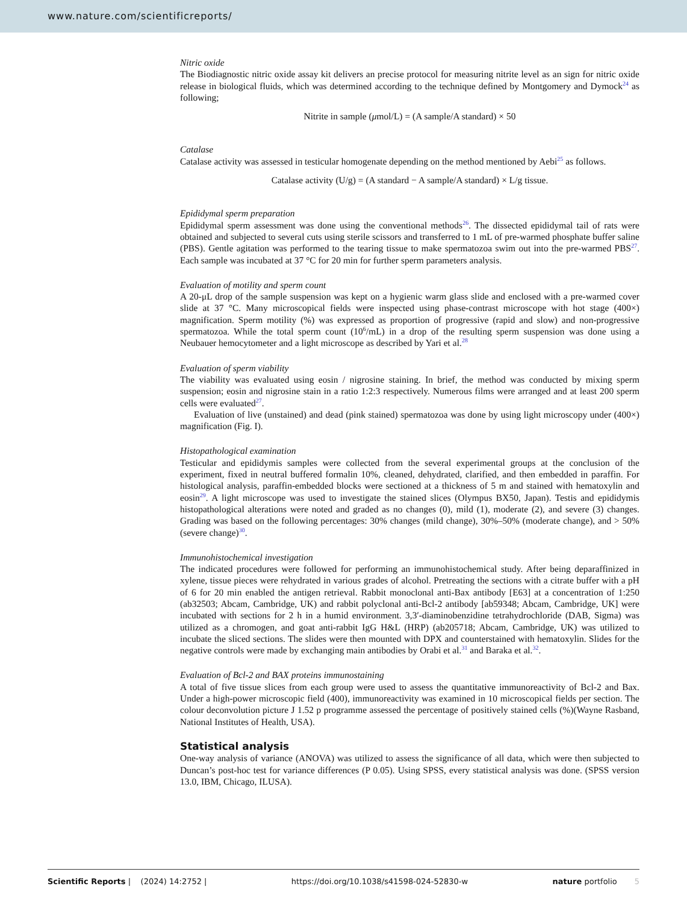www.nature.com/scientificreports/
Nitric oxide
The Biodiagnostic nitric oxide assay kit delivers an precise protocol for measuring nitrite level as an sign for nitric oxide release in biological fluids, which was determined according to the technique defined by Montgomery and Dymock<sup>24</sup> as following;
Nitrite in sample (μmol/L) = (A sample/A standard) × 50
Catalase
Catalase activity was assessed in testicular homogenate depending on the method mentioned by Aebi<sup>25</sup> as follows.
Catalase activity (U/g) = (A standard − A sample/A standard) × L/g tissue.
Epididymal sperm preparation
Epididymal sperm assessment was done using the conventional methods<sup>26</sup>. The dissected epididymal tail of rats were obtained and subjected to several cuts using sterile scissors and transferred to 1 mL of pre-warmed phosphate buffer saline (PBS). Gentle agitation was performed to the tearing tissue to make spermatozoa swim out into the pre-warmed PBS<sup>27</sup>. Each sample was incubated at 37 °C for 20 min for further sperm parameters analysis.
Evaluation of motility and sperm count
A 20-μL drop of the sample suspension was kept on a hygienic warm glass slide and enclosed with a pre-warmed cover slide at 37 °C. Many microscopical fields were inspected using phase-contrast microscope with hot stage (400×) magnification. Sperm motility (%) was expressed as proportion of progressive (rapid and slow) and non-progressive spermatozoa. While the total sperm count (10<sup>6</sup>/mL) in a drop of the resulting sperm suspension was done using a Neubauer hemocytometer and a light microscope as described by Yari et al.<sup>28</sup>
Evaluation of sperm viability
The viability was evaluated using eosin / nigrosine staining. In brief, the method was conducted by mixing sperm suspension; eosin and nigrosine stain in a ratio 1:2:3 respectively. Numerous films were arranged and at least 200 sperm cells were evaluated<sup>27</sup>.
Evaluation of live (unstained) and dead (pink stained) spermatozoa was done by using light microscopy under (400×) magnification (Fig. I).
Histopathological examination
Testicular and epididymis samples were collected from the several experimental groups at the conclusion of the experiment, fixed in neutral buffered formalin 10%, cleaned, dehydrated, clarified, and then embedded in paraffin. For histological analysis, paraffin-embedded blocks were sectioned at a thickness of 5 m and stained with hematoxylin and eosin<sup>29</sup>. A light microscope was used to investigate the stained slices (Olympus BX50, Japan). Testis and epididymis histopathological alterations were noted and graded as no changes (0), mild (1), moderate (2), and severe (3) changes. Grading was based on the following percentages: 30% changes (mild change), 30%–50% (moderate change), and > 50% (severe change)<sup>30</sup>.
Immunohistochemical investigation
The indicated procedures were followed for performing an immunohistochemical study. After being deparaffinized in xylene, tissue pieces were rehydrated in various grades of alcohol. Pretreating the sections with a citrate buffer with a pH of 6 for 20 min enabled the antigen retrieval. Rabbit monoclonal anti-Bax antibody [E63] at a concentration of 1:250 (ab32503; Abcam, Cambridge, UK) and rabbit polyclonal anti-Bcl-2 antibody [ab59348; Abcam, Cambridge, UK] were incubated with sections for 2 h in a humid environment. 3,3′-diaminobenzidine tetrahydrochloride (DAB, Sigma) was utilized as a chromogen, and goat anti-rabbit IgG H&L (HRP) (ab205718; Abcam, Cambridge, UK) was utilized to incubate the sliced sections. The slides were then mounted with DPX and counterstained with hematoxylin. Slides for the negative controls were made by exchanging main antibodies by Orabi et al.<sup>31</sup> and Baraka et al.<sup>32</sup>.
Evaluation of Bcl-2 and BAX proteins immunostaining
A total of five tissue slices from each group were used to assess the quantitative immunoreactivity of Bcl-2 and Bax. Under a high-power microscopic field (400), immunoreactivity was examined in 10 microscopical fields per section. The colour deconvolution picture J 1.52 p programme assessed the percentage of positively stained cells (%)(Wayne Rasband, National Institutes of Health, USA).
Statistical analysis
One-way analysis of variance (ANOVA) was utilized to assess the significance of all data, which were then subjected to Duncan’s post-hoc test for variance differences (P 0.05). Using SPSS, every statistical analysis was done. (SPSS version 13.0, IBM, Chicago, ILUSA).
Scientific Reports | (2024) 14:2752 | https://doi.org/10.1038/s41598-024-52830-w nature portfolio 5